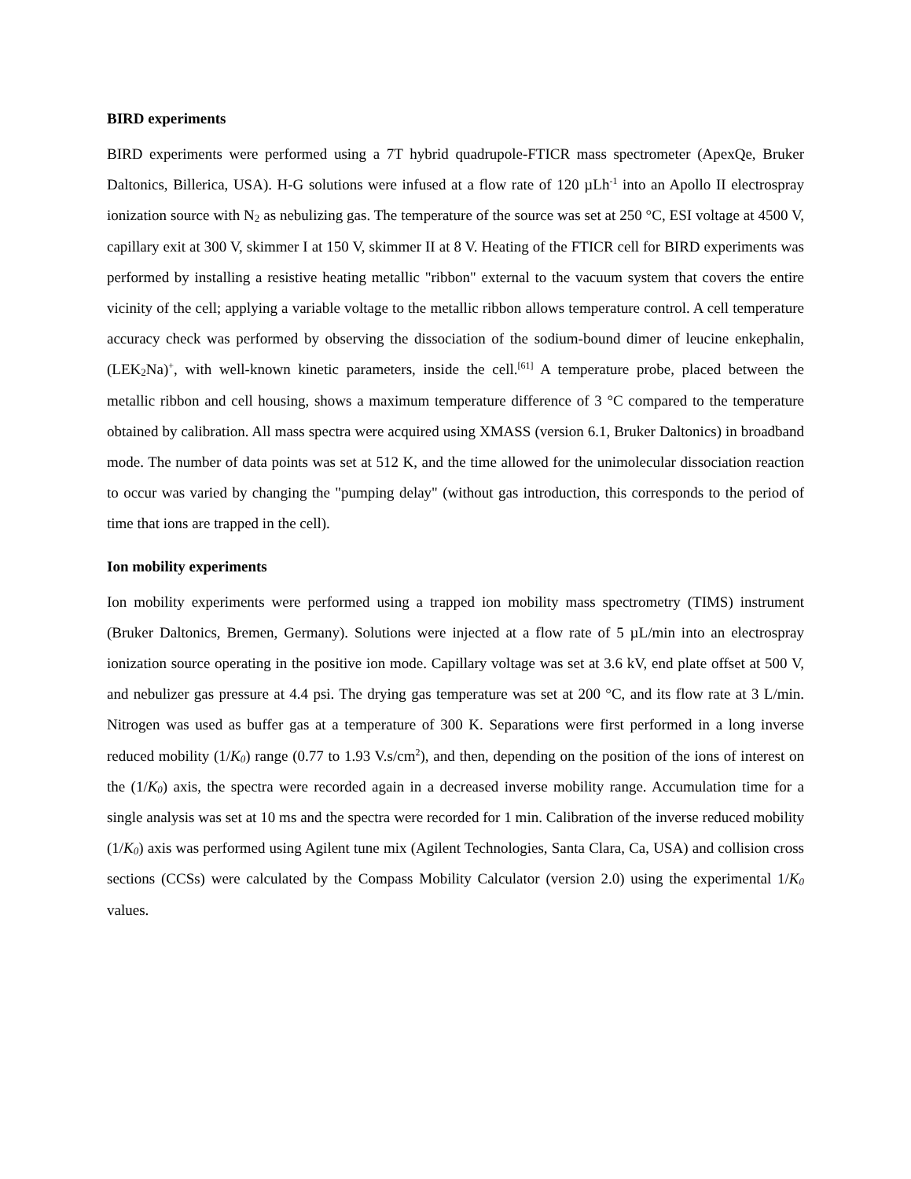BIRD experiments
BIRD experiments were performed using a 7T hybrid quadrupole-FTICR mass spectrometer (ApexQe, Bruker Daltonics, Billerica, USA). H-G solutions were infused at a flow rate of 120 µLh<sup>-1</sup> into an Apollo II electrospray ionization source with N<sub>2</sub> as nebulizing gas. The temperature of the source was set at 250 °C, ESI voltage at 4500 V, capillary exit at 300 V, skimmer I at 150 V, skimmer II at 8 V. Heating of the FTICR cell for BIRD experiments was performed by installing a resistive heating metallic "ribbon" external to the vacuum system that covers the entire vicinity of the cell; applying a variable voltage to the metallic ribbon allows temperature control. A cell temperature accuracy check was performed by observing the dissociation of the sodium-bound dimer of leucine enkephalin, (LEK<sub>2</sub>Na)<sup>+</sup>, with well-known kinetic parameters, inside the cell.<sup>[61]</sup> A temperature probe, placed between the metallic ribbon and cell housing, shows a maximum temperature difference of 3 °C compared to the temperature obtained by calibration. All mass spectra were acquired using XMASS (version 6.1, Bruker Daltonics) in broadband mode. The number of data points was set at 512 K, and the time allowed for the unimolecular dissociation reaction to occur was varied by changing the "pumping delay" (without gas introduction, this corresponds to the period of time that ions are trapped in the cell).
Ion mobility experiments
Ion mobility experiments were performed using a trapped ion mobility mass spectrometry (TIMS) instrument (Bruker Daltonics, Bremen, Germany). Solutions were injected at a flow rate of 5 µL/min into an electrospray ionization source operating in the positive ion mode. Capillary voltage was set at 3.6 kV, end plate offset at 500 V, and nebulizer gas pressure at 4.4 psi. The drying gas temperature was set at 200 °C, and its flow rate at 3 L/min. Nitrogen was used as buffer gas at a temperature of 300 K. Separations were first performed in a long inverse reduced mobility (1/K<sub>0</sub>) range (0.77 to 1.93 V.s/cm<sup>2</sup>), and then, depending on the position of the ions of interest on the (1/K<sub>0</sub>) axis, the spectra were recorded again in a decreased inverse mobility range. Accumulation time for a single analysis was set at 10 ms and the spectra were recorded for 1 min. Calibration of the inverse reduced mobility (1/K<sub>0</sub>) axis was performed using Agilent tune mix (Agilent Technologies, Santa Clara, Ca, USA) and collision cross sections (CCSs) were calculated by the Compass Mobility Calculator (version 2.0) using the experimental 1/K<sub>0</sub> values.